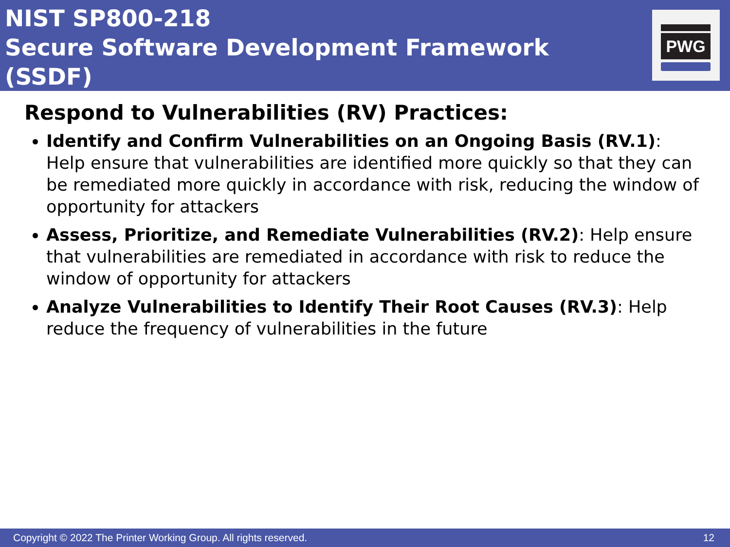NIST SP800-218
Secure Software Development Framework
(SSDF)
PWG
Respond to Vulnerabilities (RV) Practices:
Identify and Confirm Vulnerabilities on an Ongoing Basis (RV.1): Help ensure that vulnerabilities are identified more quickly so that they can be remediated more quickly in accordance with risk, reducing the window of opportunity for attackers
Assess, Prioritize, and Remediate Vulnerabilities (RV.2): Help ensure that vulnerabilities are remediated in accordance with risk to reduce the window of opportunity for attackers
Analyze Vulnerabilities to Identify Their Root Causes (RV.3): Help reduce the frequency of vulnerabilities in the future
Copyright © 2022 The Printer Working Group. All rights reserved. 12